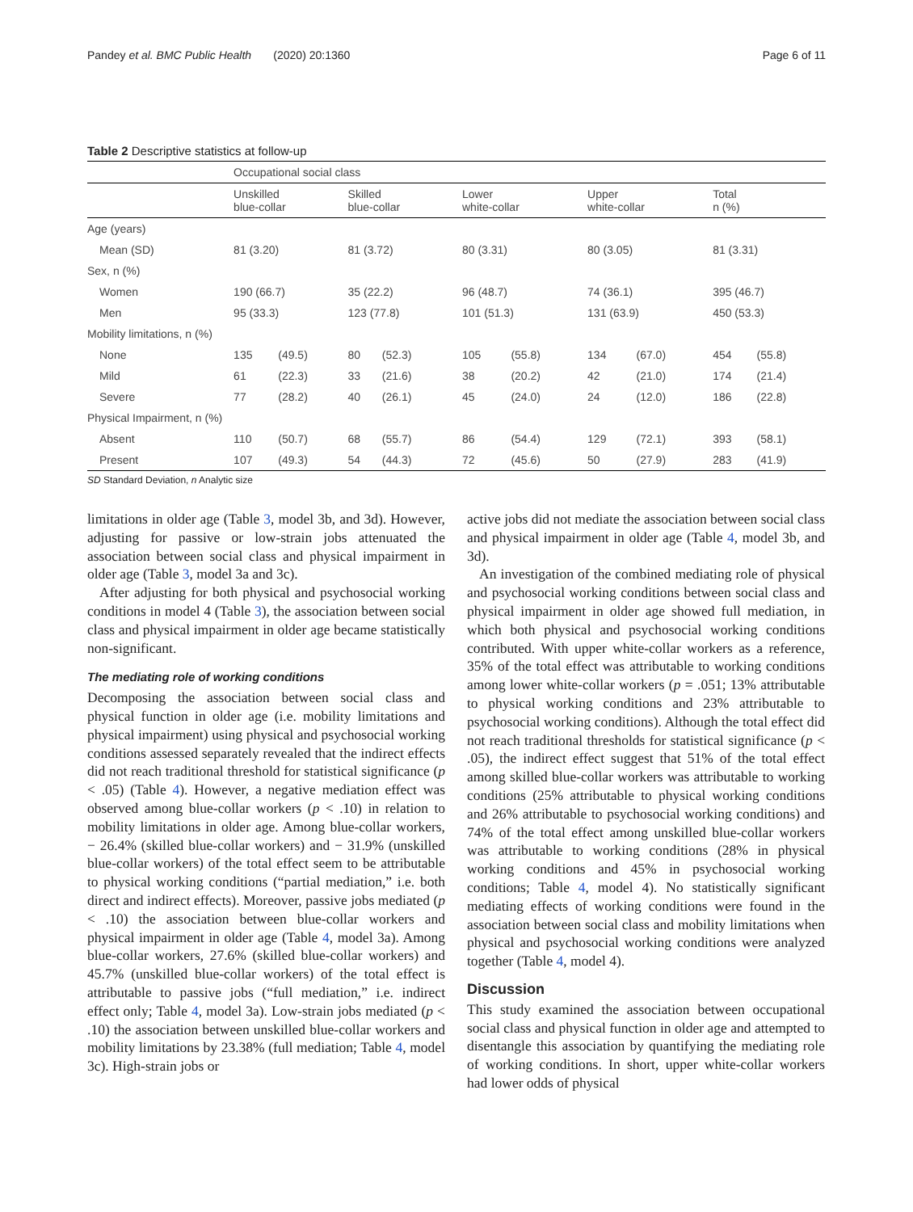Pandey et al. BMC Public Health (2020) 20:1360 Page 6 of 11
Table 2 Descriptive statistics at follow-up
| | Occupational social class | | | | | | | | | |
| --- | --- | --- | --- | --- | --- | --- | --- | --- | --- | --- |
| | Unskilled blue-collar | | Skilled blue-collar | | Lower white-collar | | Upper white-collar | | Total n (%) | |
| Age (years) | | | | | | | | | | |
| Mean (SD) | 81 (3.20) | | 81 (3.72) | | 80 (3.31) | | 80 (3.05) | | 81 (3.31) | |
| Sex, n (%) | | | | | | | | | | |
| Women | 190 (66.7) | | 35 (22.2) | | 96 (48.7) | | 74 (36.1) | | 395 (46.7) | |
| Men | 95 (33.3) | | 123 (77.8) | | 101 (51.3) | | 131 (63.9) | | 450 (53.3) | |
| Mobility limitations, n (%) | | | | | | | | | | |
| None | 135 | (49.5) | 80 | (52.3) | 105 | (55.8) | 134 | (67.0) | 454 | (55.8) |
| Mild | 61 | (22.3) | 33 | (21.6) | 38 | (20.2) | 42 | (21.0) | 174 | (21.4) |
| Severe | 77 | (28.2) | 40 | (26.1) | 45 | (24.0) | 24 | (12.0) | 186 | (22.8) |
| Physical Impairment, n (%) | | | | | | | | | | |
| Absent | 110 | (50.7) | 68 | (55.7) | 86 | (54.4) | 129 | (72.1) | 393 | (58.1) |
| Present | 107 | (49.3) | 54 | (44.3) | 72 | (45.6) | 50 | (27.9) | 283 | (41.9) |
SD Standard Deviation, n Analytic size
limitations in older age (Table 3, model 3b, and 3d). However, adjusting for passive or low-strain jobs attenuated the association between social class and physical impairment in older age (Table 3, model 3a and 3c).
After adjusting for both physical and psychosocial working conditions in model 4 (Table 3), the association between social class and physical impairment in older age became statistically non-significant.
The mediating role of working conditions
Decomposing the association between social class and physical function in older age (i.e. mobility limitations and physical impairment) using physical and psychosocial working conditions assessed separately revealed that the indirect effects did not reach traditional threshold for statistical significance (p < .05) (Table 4). However, a negative mediation effect was observed among blue-collar workers (p < .10) in relation to mobility limitations in older age. Among blue-collar workers, − 26.4% (skilled blue-collar workers) and − 31.9% (unskilled blue-collar workers) of the total effect seem to be attributable to physical working conditions (“partial mediation,” i.e. both direct and indirect effects). Moreover, passive jobs mediated (p < .10) the association between blue-collar workers and physical impairment in older age (Table 4, model 3a). Among blue-collar workers, 27.6% (skilled blue-collar workers) and 45.7% (unskilled blue-collar workers) of the total effect is attributable to passive jobs (“full mediation,” i.e. indirect effect only; Table 4, model 3a). Low-strain jobs mediated (p < .10) the association between unskilled blue-collar workers and mobility limitations by 23.38% (full mediation; Table 4, model 3c). High-strain jobs or
active jobs did not mediate the association between social class and physical impairment in older age (Table 4, model 3b, and 3d).
An investigation of the combined mediating role of physical and psychosocial working conditions between social class and physical impairment in older age showed full mediation, in which both physical and psychosocial working conditions contributed. With upper white-collar workers as a reference, 35% of the total effect was attributable to working conditions among lower white-collar workers (p = .051; 13% attributable to physical working conditions and 23% attributable to psychosocial working conditions). Although the total effect did not reach traditional thresholds for statistical significance (p < .05), the indirect effect suggest that 51% of the total effect among skilled blue-collar workers was attributable to working conditions (25% attributable to physical working conditions and 26% attributable to psychosocial working conditions) and 74% of the total effect among unskilled blue-collar workers was attributable to working conditions (28% in physical working conditions and 45% in psychosocial working conditions; Table 4, model 4). No statistically significant mediating effects of working conditions were found in the association between social class and mobility limitations when physical and psychosocial working conditions were analyzed together (Table 4, model 4).
Discussion
This study examined the association between occupational social class and physical function in older age and attempted to disentangle this association by quantifying the mediating role of working conditions. In short, upper white-collar workers had lower odds of physical